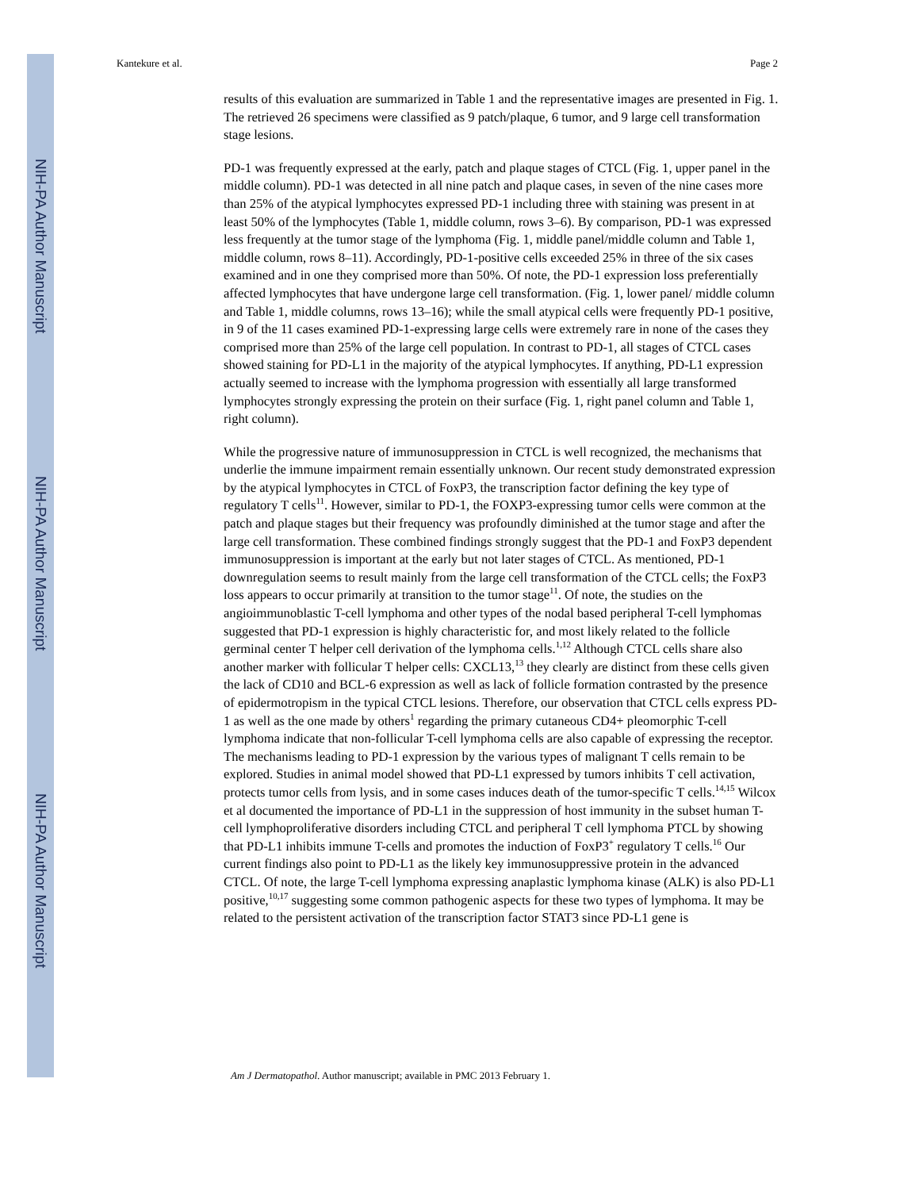NIH-PA Author Manuscript
NIH-PA Author Manuscript
NIH-PA Author Manuscript
Kantekure et al. Page 2
results of this evaluation are summarized in Table 1 and the representative images are presented in Fig. 1. The retrieved 26 specimens were classified as 9 patch/plaque, 6 tumor, and 9 large cell transformation stage lesions.
PD-1 was frequently expressed at the early, patch and plaque stages of CTCL (Fig. 1, upper panel in the middle column). PD-1 was detected in all nine patch and plaque cases, in seven of the nine cases more than 25% of the atypical lymphocytes expressed PD-1 including three with staining was present in at least 50% of the lymphocytes (Table 1, middle column, rows 3–6). By comparison, PD-1 was expressed less frequently at the tumor stage of the lymphoma (Fig. 1, middle panel/middle column and Table 1, middle column, rows 8–11). Accordingly, PD-1-positive cells exceeded 25% in three of the six cases examined and in one they comprised more than 50%. Of note, the PD-1 expression loss preferentially affected lymphocytes that have undergone large cell transformation. (Fig. 1, lower panel/ middle column and Table 1, middle columns, rows 13–16); while the small atypical cells were frequently PD-1 positive, in 9 of the 11 cases examined PD-1-expressing large cells were extremely rare in none of the cases they comprised more than 25% of the large cell population. In contrast to PD-1, all stages of CTCL cases showed staining for PD-L1 in the majority of the atypical lymphocytes. If anything, PD-L1 expression actually seemed to increase with the lymphoma progression with essentially all large transformed lymphocytes strongly expressing the protein on their surface (Fig. 1, right panel column and Table 1, right column).
While the progressive nature of immunosuppression in CTCL is well recognized, the mechanisms that underlie the immune impairment remain essentially unknown. Our recent study demonstrated expression by the atypical lymphocytes in CTCL of FoxP3, the transcription factor defining the key type of regulatory T cells<sup>11</sup>. However, similar to PD-1, the FOXP3-expressing tumor cells were common at the patch and plaque stages but their frequency was profoundly diminished at the tumor stage and after the large cell transformation. These combined findings strongly suggest that the PD-1 and FoxP3 dependent immunosuppression is important at the early but not later stages of CTCL. As mentioned, PD-1 downregulation seems to result mainly from the large cell transformation of the CTCL cells; the FoxP3 loss appears to occur primarily at transition to the tumor stage<sup>11</sup>. Of note, the studies on the angioimmunoblastic T-cell lymphoma and other types of the nodal based peripheral T-cell lymphomas suggested that PD-1 expression is highly characteristic for, and most likely related to the follicle germinal center T helper cell derivation of the lymphoma cells.<sup>1,12</sup> Although CTCL cells share also another marker with follicular T helper cells: CXCL13,<sup>13</sup> they clearly are distinct from these cells given the lack of CD10 and BCL-6 expression as well as lack of follicle formation contrasted by the presence of epidermotropism in the typical CTCL lesions. Therefore, our observation that CTCL cells express PD-1 as well as the one made by others<sup>1</sup> regarding the primary cutaneous CD4+ pleomorphic T-cell lymphoma indicate that non-follicular T-cell lymphoma cells are also capable of expressing the receptor. The mechanisms leading to PD-1 expression by the various types of malignant T cells remain to be explored. Studies in animal model showed that PD-L1 expressed by tumors inhibits T cell activation, protects tumor cells from lysis, and in some cases induces death of the tumor-specific T cells.<sup>14,15</sup> Wilcox et al documented the importance of PD-L1 in the suppression of host immunity in the subset human T-cell lymphoproliferative disorders including CTCL and peripheral T cell lymphoma PTCL by showing that PD-L1 inhibits immune T-cells and promotes the induction of FoxP3<sup>+</sup> regulatory T cells.<sup>16</sup> Our current findings also point to PD-L1 as the likely key immunosuppressive protein in the advanced CTCL. Of note, the large T-cell lymphoma expressing anaplastic lymphoma kinase (ALK) is also PD-L1 positive,<sup>10,17</sup> suggesting some common pathogenic aspects for these two types of lymphoma. It may be related to the persistent activation of the transcription factor STAT3 since PD-L1 gene is
Am J Dermatopathol. Author manuscript; available in PMC 2013 February 1.